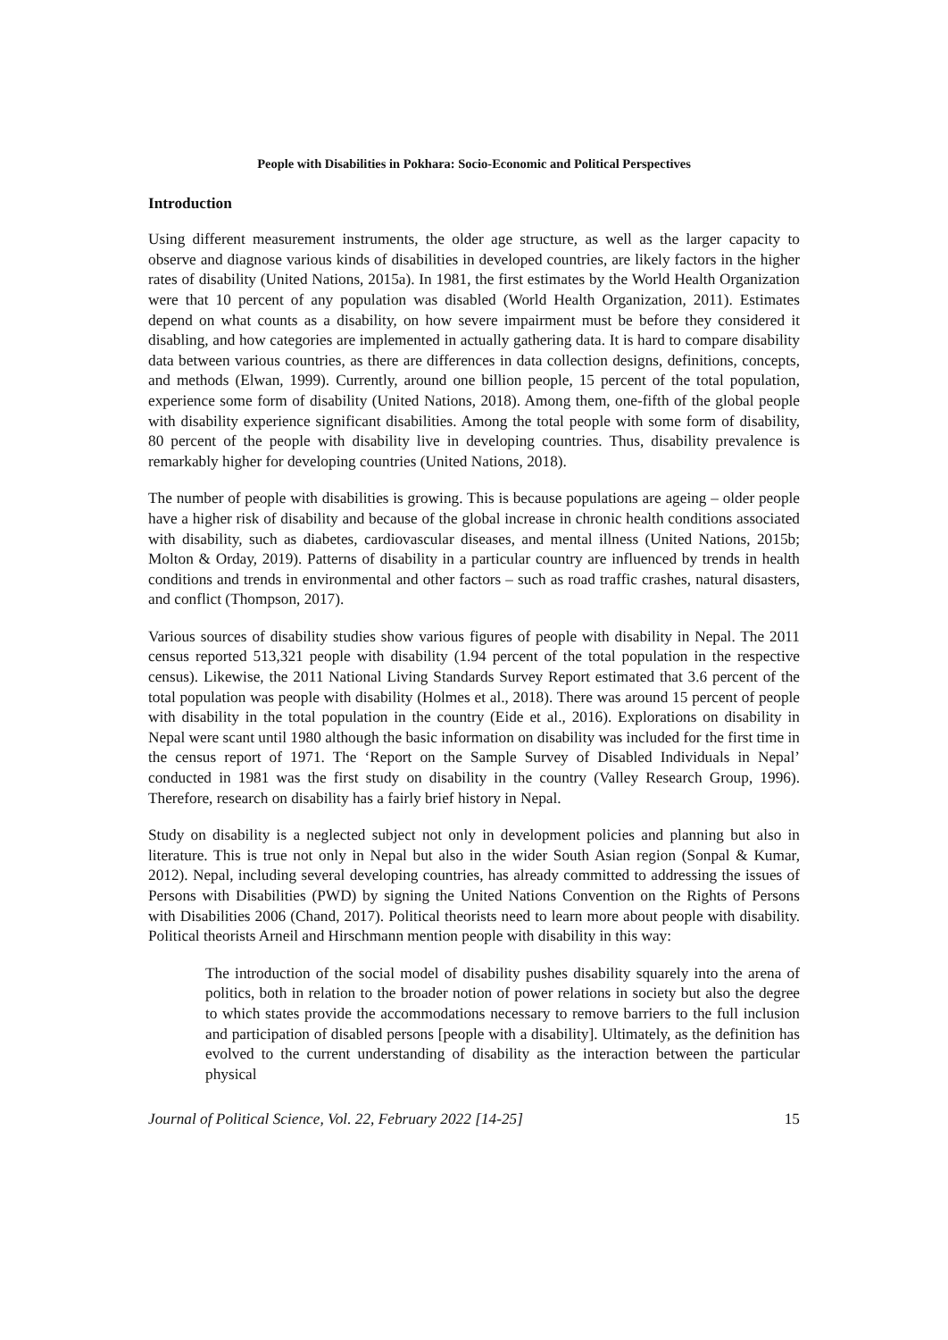People with Disabilities in Pokhara: Socio-Economic and Political Perspectives
Introduction
Using different measurement instruments, the older age structure, as well as the larger capacity to observe and diagnose various kinds of disabilities in developed countries, are likely factors in the higher rates of disability (United Nations, 2015a). In 1981, the first estimates by the World Health Organization were that 10 percent of any population was disabled (World Health Organization, 2011). Estimates depend on what counts as a disability, on how severe impairment must be before they considered it disabling, and how categories are implemented in actually gathering data. It is hard to compare disability data between various countries, as there are differences in data collection designs, definitions, concepts, and methods (Elwan, 1999). Currently, around one billion people, 15 percent of the total population, experience some form of disability (United Nations, 2018). Among them, one-fifth of the global people with disability experience significant disabilities. Among the total people with some form of disability, 80 percent of the people with disability live in developing countries. Thus, disability prevalence is remarkably higher for developing countries (United Nations, 2018).
The number of people with disabilities is growing. This is because populations are ageing – older people have a higher risk of disability and because of the global increase in chronic health conditions associated with disability, such as diabetes, cardiovascular diseases, and mental illness (United Nations, 2015b; Molton & Orday, 2019). Patterns of disability in a particular country are influenced by trends in health conditions and trends in environmental and other factors – such as road traffic crashes, natural disasters, and conflict (Thompson, 2017).
Various sources of disability studies show various figures of people with disability in Nepal. The 2011 census reported 513,321 people with disability (1.94 percent of the total population in the respective census). Likewise, the 2011 National Living Standards Survey Report estimated that 3.6 percent of the total population was people with disability (Holmes et al., 2018). There was around 15 percent of people with disability in the total population in the country (Eide et al., 2016). Explorations on disability in Nepal were scant until 1980 although the basic information on disability was included for the first time in the census report of 1971. The ‘Report on the Sample Survey of Disabled Individuals in Nepal’ conducted in 1981 was the first study on disability in the country (Valley Research Group, 1996). Therefore, research on disability has a fairly brief history in Nepal.
Study on disability is a neglected subject not only in development policies and planning but also in literature. This is true not only in Nepal but also in the wider South Asian region (Sonpal & Kumar, 2012). Nepal, including several developing countries, has already committed to addressing the issues of Persons with Disabilities (PWD) by signing the United Nations Convention on the Rights of Persons with Disabilities 2006 (Chand, 2017). Political theorists need to learn more about people with disability. Political theorists Arneil and Hirschmann mention people with disability in this way:
The introduction of the social model of disability pushes disability squarely into the arena of politics, both in relation to the broader notion of power relations in society but also the degree to which states provide the accommodations necessary to remove barriers to the full inclusion and participation of disabled persons [people with a disability]. Ultimately, as the definition has evolved to the current understanding of disability as the interaction between the particular physical
Journal of Political Science, Vol. 22, February 2022 [14-25] 15